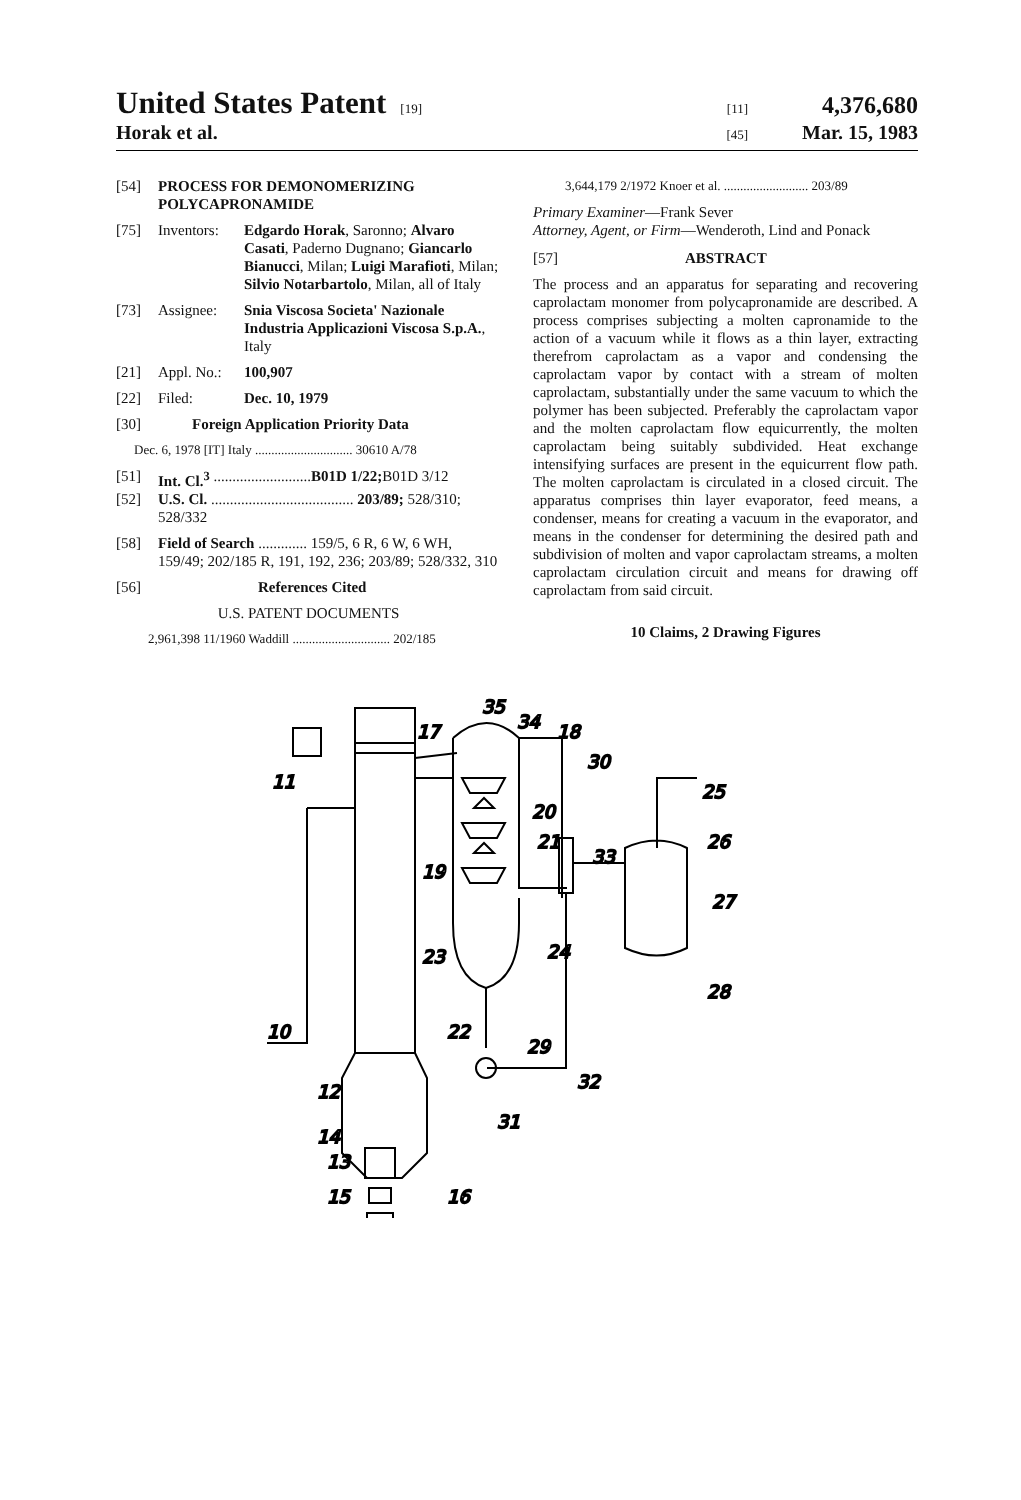United States Patent [19] [11] 4,376,680
Horak et al.
[45] Mar. 15, 1983
[54] PROCESS FOR DEMONOMERIZING POLYCAPRONAMIDE
[75] Inventors: Edgardo Horak, Saronno; Alvaro Casati, Paderno Dugnano; Giancarlo Bianucci, Milan; Luigi Marafioti, Milan; Silvio Notarbartolo, Milan, all of Italy
[73] Assignee: Snia Viscosa Societa' Nazionale Industria Applicazioni Viscosa S.p.A., Italy
[21] Appl. No.: 100,907
[22] Filed: Dec. 10, 1979
[30] Foreign Application Priority Data
Dec. 6, 1978 [IT] Italy .............................. 30610 A/78
[51] Int. Cl.<sup>3</sup> .......................... B01D 1/22; B01D 3/12
[52] U.S. Cl. ...................................... 203/89; 528/310; 528/332
[58] Field of Search ............. 159/5, 6 R, 6 W, 6 WH, 159/49; 202/185 R, 191, 192, 236; 203/89; 528/332, 310
[56] References Cited
U.S. PATENT DOCUMENTS
2,961,398 11/1960 Waddill .............................. 202/185
3,644,179 2/1972 Knoer et al. .......................... 203/89
Primary Examiner—Frank Sever
Attorney, Agent, or Firm—Wenderoth, Lind and Ponack
[57] ABSTRACT
The process and an apparatus for separating and recovering caprolactam monomer from polycapronamide are described. A process comprises subjecting a molten capronamide to the action of a vacuum while it flows as a thin layer, extracting therefrom caprolactam as a vapor and condensing the caprolactam vapor by contact with a stream of molten caprolactam, substantially under the same vacuum to which the polymer has been subjected. Preferably the caprolactam vapor and the molten caprolactam flow equicurrently, the molten caprolactam being suitably subdivided. Heat exchange intensifying surfaces are present in the equicurrent flow path. The molten caprolactam is circulated in a closed circuit. The apparatus comprises thin layer evaporator, feed means, a condenser, means for creating a vacuum in the evaporator, and means in the condenser for determining the desired path and subdivision of molten and vapor caprolactam streams, a molten caprolactam circulation circuit and means for drawing off caprolactam from said circuit.
10 Claims, 2 Drawing Figures
11
10
12
14
13
15
16
17
35
34
18
30
25
20
21
19
33
26
27
23
24
22
29
32
28
31